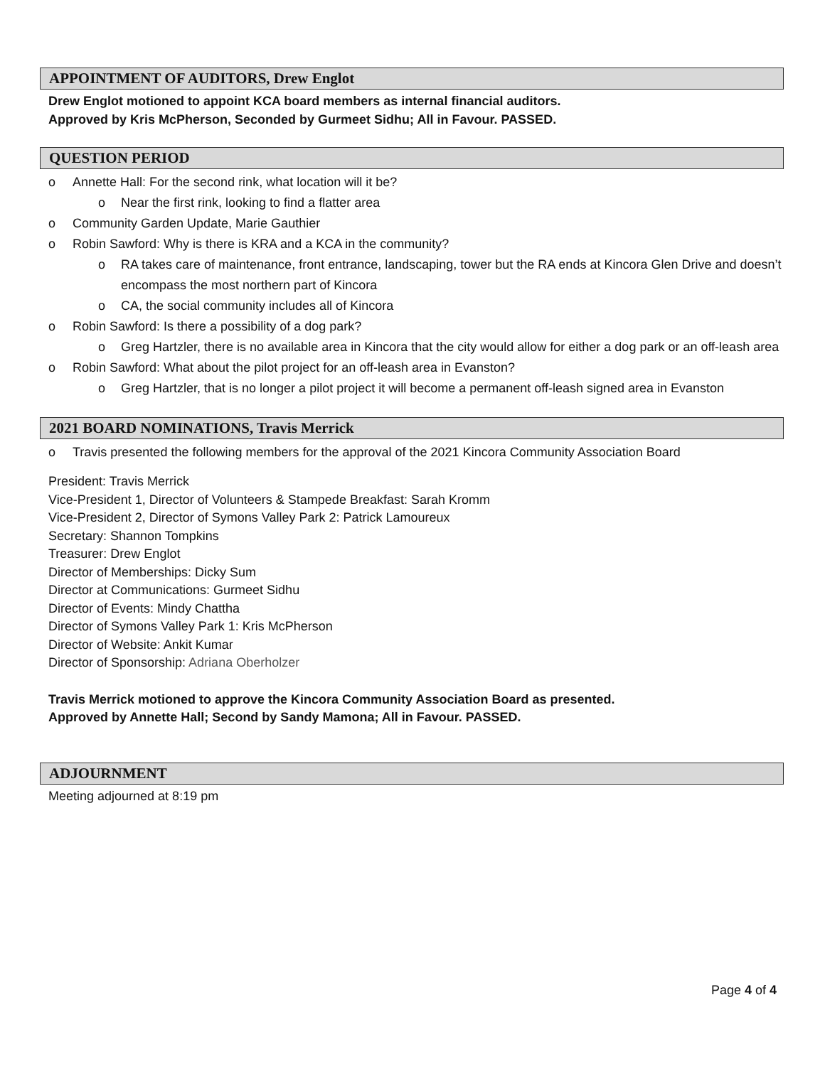APPOINTMENT OF AUDITORS, Drew Englot
Drew Englot motioned to appoint KCA board members as internal financial auditors.
Approved by Kris McPherson, Seconded by Gurmeet Sidhu; All in Favour. PASSED.
QUESTION PERIOD
o Annette Hall: For the second rink, what location will it be?
o Near the first rink, looking to find a flatter area
o Community Garden Update, Marie Gauthier
o Robin Sawford: Why is there is KRA and a KCA in the community?
o RA takes care of maintenance, front entrance, landscaping, tower but the RA ends at Kincora Glen Drive and doesn’t encompass the most northern part of Kincora
o CA, the social community includes all of Kincora
o Robin Sawford: Is there a possibility of a dog park?
o Greg Hartzler, there is no available area in Kincora that the city would allow for either a dog park or an off-leash area
o Robin Sawford: What about the pilot project for an off-leash area in Evanston?
o Greg Hartzler, that is no longer a pilot project it will become a permanent off-leash signed area in Evanston
2021 BOARD NOMINATIONS, Travis Merrick
o Travis presented the following members for the approval of the 2021 Kincora Community Association Board
President: Travis Merrick
Vice-President 1, Director of Volunteers & Stampede Breakfast: Sarah Kromm
Vice-President 2, Director of Symons Valley Park 2: Patrick Lamoureux
Secretary: Shannon Tompkins
Treasurer: Drew Englot
Director of Memberships: Dicky Sum
Director at Communications: Gurmeet Sidhu
Director of Events: Mindy Chattha
Director of Symons Valley Park 1: Kris McPherson
Director of Website: Ankit Kumar
Director of Sponsorship: Adriana Oberholzer
Travis Merrick motioned to approve the Kincora Community Association Board as presented.
Approved by Annette Hall; Second by Sandy Mamona; All in Favour. PASSED.
ADJOURNMENT
Meeting adjourned at 8:19 pm
Page 4 of 4